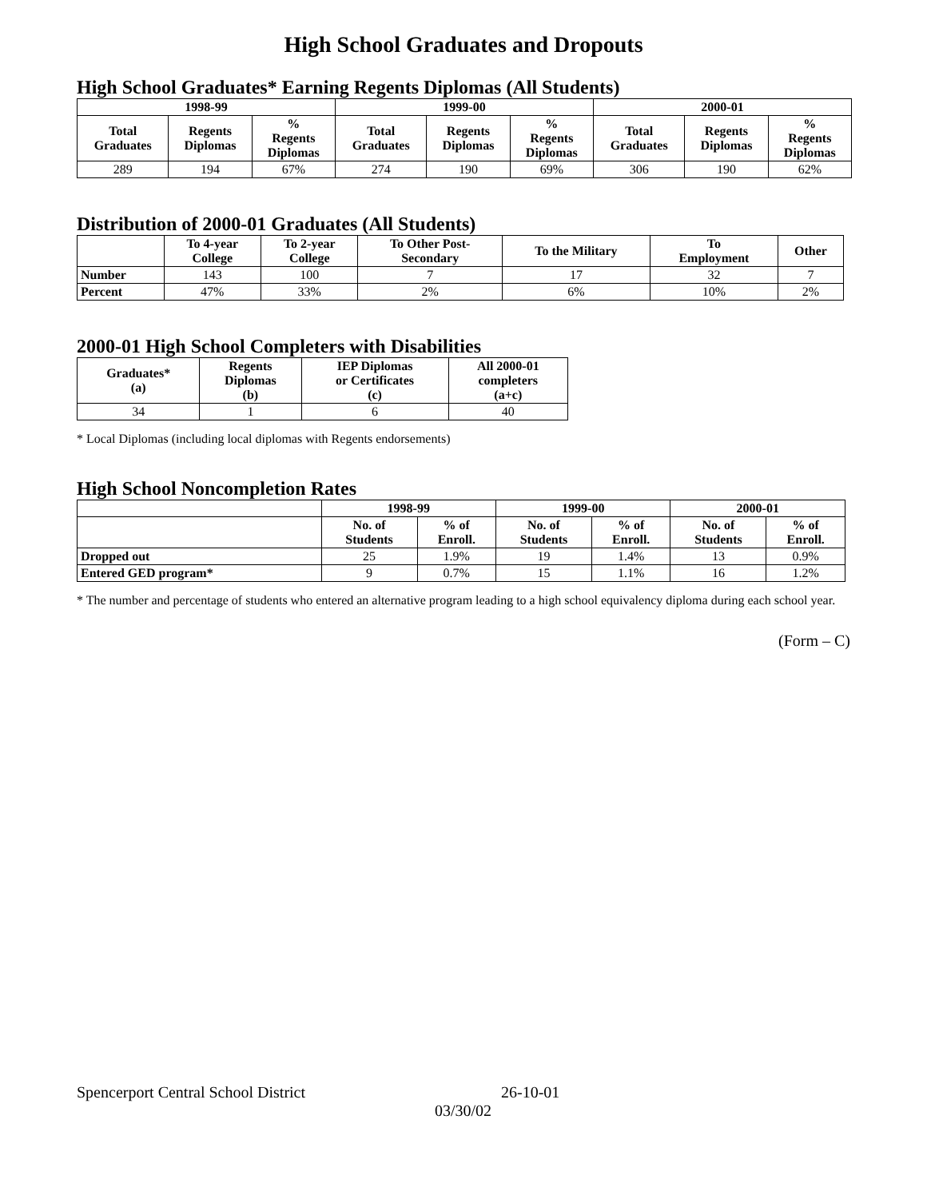High School Graduates and Dropouts
High School Graduates* Earning Regents Diplomas (All Students)
| 1998-99 | | | 1999-00 | | | 2000-01 | | |
| --- | --- | --- | --- | --- | --- | --- | --- | --- |
| Total Graduates | Regents Diplomas | % Regents Diplomas | Total Graduates | Regents Diplomas | % Regents Diplomas | Total Graduates | Regents Diplomas | % Regents Diplomas |
| 289 | 194 | 67% | 274 | 190 | 69% | 306 | 190 | 62% |
Distribution of 2000-01 Graduates (All Students)
| | To 4-year College | To 2-year College | To Other Post- Secondary | To the Military | To Employment | Other |
| --- | --- | --- | --- | --- | --- | --- |
| Number | 143 | 100 | 7 | 17 | 32 | 7 |
| Percent | 47% | 33% | 2% | 6% | 10% | 2% |
2000-01 High School Completers with Disabilities
| Graduates* (a) | Regents Diplomas (b) | IEP Diplomas or Certificates (c) | All 2000-01 completers (a+c) |
| --- | --- | --- | --- |
| 34 | 1 | 6 | 40 |
* Local Diplomas (including local diplomas with Regents endorsements)
High School Noncompletion Rates
| | 1998-99 | | 1999-00 | | 2000-01 | |
| --- | --- | --- | --- | --- | --- | --- |
| | No. of Students | % of Enroll. | No. of Students | % of Enroll. | No. of Students | % of Enroll. |
| Dropped out | 25 | 1.9% | 19 | 1.4% | 13 | 0.9% |
| Entered GED program* | 9 | 0.7% | 15 | 1.1% | 16 | 1.2% |
* The number and percentage of students who entered an alternative program leading to a high school equivalency diploma during each school year.
(Form – C)
Spencerport Central School District 26-10-01
03/30/02